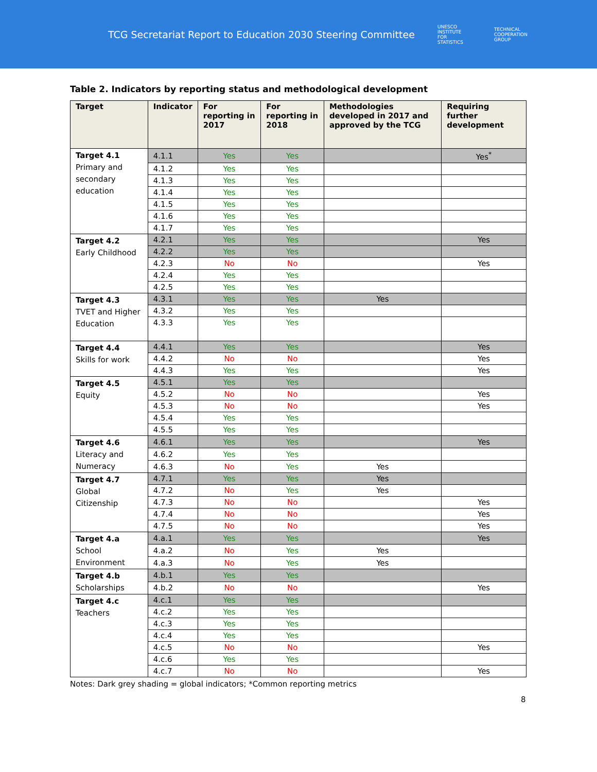TCG Secretariat Report to Education 2030 Steering Committee
UNESCO
INSTITUTE
FOR
STATISTICS
TECHNICAL
COOPERATION
GROUP
Table 2. Indicators by reporting status and methodological development
| Target | Indicator | For reporting in 2017 | For reporting in 2018 | Methodologies developed in 2017 and approved by the TCG | Requiring further development |
| --- | --- | --- | --- | --- | --- |
| Target 4.1 Primary and secondary education | 4.1.1 | Yes | Yes | | Yes<sup>*</sup> |
| | 4.1.2 | Yes | Yes | | |
| | 4.1.3 | Yes | Yes | | |
| | 4.1.4 | Yes | Yes | | |
| | 4.1.5 | Yes | Yes | | |
| | 4.1.6 | Yes | Yes | | |
| | 4.1.7 | Yes | Yes | | |
| Target 4.2 Early Childhood | 4.2.1 | Yes | Yes | | Yes |
| | 4.2.2 | Yes | Yes | | |
| | 4.2.3 | No | No | | Yes |
| | 4.2.4 | Yes | Yes | | |
| | 4.2.5 | Yes | Yes | | |
| Target 4.3 TVET and Higher Education | 4.3.1 | Yes | Yes | Yes | |
| | 4.3.2 | Yes | Yes | | |
| | 4.3.3 | Yes | Yes | | |
| Target 4.4 Skills for work | 4.4.1 | Yes | Yes | | Yes |
| | 4.4.2 | No | No | | Yes |
| | 4.4.3 | Yes | Yes | | Yes |
| Target 4.5 Equity | 4.5.1 | Yes | Yes | | |
| | 4.5.2 | No | No | | Yes |
| | 4.5.3 | No | No | | Yes |
| | 4.5.4 | Yes | Yes | | |
| | 4.5.5 | Yes | Yes | | |
| Target 4.6 Literacy and Numeracy | 4.6.1 | Yes | Yes | | Yes |
| | 4.6.2 | Yes | Yes | | |
| | 4.6.3 | No | Yes | Yes | |
| Target 4.7 Global Citizenship | 4.7.1 | Yes | Yes | Yes | |
| | 4.7.2 | No | Yes | Yes | |
| | 4.7.3 | No | No | | Yes |
| | 4.7.4 | No | No | | Yes |
| | 4.7.5 | No | No | | Yes |
| Target 4.a School Environment | 4.a.1 | Yes | Yes | | Yes |
| | 4.a.2 | No | Yes | Yes | |
| | 4.a.3 | No | Yes | Yes | |
| Target 4.b Scholarships | 4.b.1 | Yes | Yes | | |
| | 4.b.2 | No | No | | Yes |
| Target 4.c Teachers | 4.c.1 | Yes | Yes | | |
| | 4.c.2 | Yes | Yes | | |
| | 4.c.3 | Yes | Yes | | |
| | 4.c.4 | Yes | Yes | | |
| | 4.c.5 | No | No | | Yes |
| | 4.c.6 | Yes | Yes | | |
| | 4.c.7 | No | No | | Yes |
Notes: Dark grey shading = global indicators; *Common reporting metrics
8